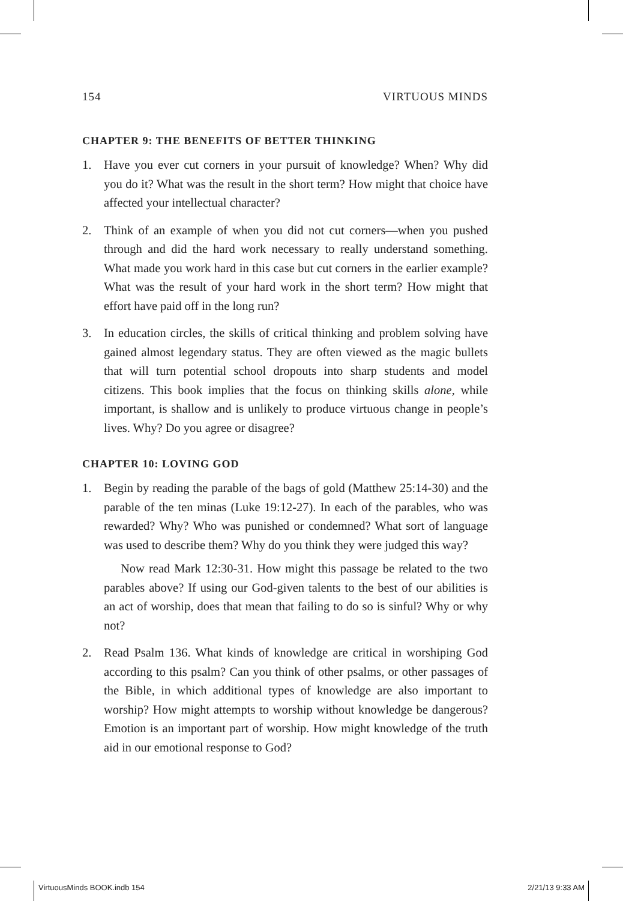154 VIRTUOUS MINDS
CHAPTER 9: THE BENEFITS OF BETTER THINKING
1. Have you ever cut corners in your pursuit of knowledge? When? Why did you do it? What was the result in the short term? How might that choice have affected your intellectual character?
2. Think of an example of when you did not cut corners—when you pushed through and did the hard work necessary to really understand something. What made you work hard in this case but cut corners in the earlier example? What was the result of your hard work in the short term? How might that effort have paid off in the long run?
3. In education circles, the skills of critical thinking and problem solving have gained almost legendary status. They are often viewed as the magic bullets that will turn potential school dropouts into sharp students and model citizens. This book implies that the focus on thinking skills alone, while important, is shallow and is unlikely to produce virtuous change in people’s lives. Why? Do you agree or disagree?
CHAPTER 10: LOVING GOD
1. Begin by reading the parable of the bags of gold (Matthew 25:14-30) and the parable of the ten minas (Luke 19:12-27). In each of the parables, who was rewarded? Why? Who was punished or condemned? What sort of language was used to describe them? Why do you think they were judged this way?
Now read Mark 12:30-31. How might this passage be related to the two parables above? If using our God-given talents to the best of our abilities is an act of worship, does that mean that failing to do so is sinful? Why or why not?
2. Read Psalm 136. What kinds of knowledge are critical in worshiping God according to this psalm? Can you think of other psalms, or other passages of the Bible, in which additional types of knowledge are also important to worship? How might attempts to worship without knowledge be dangerous? Emotion is an important part of worship. How might knowledge of the truth aid in our emotional response to God?
VirtuousMinds BOOK.indb 154 2/21/13 9:33 AM